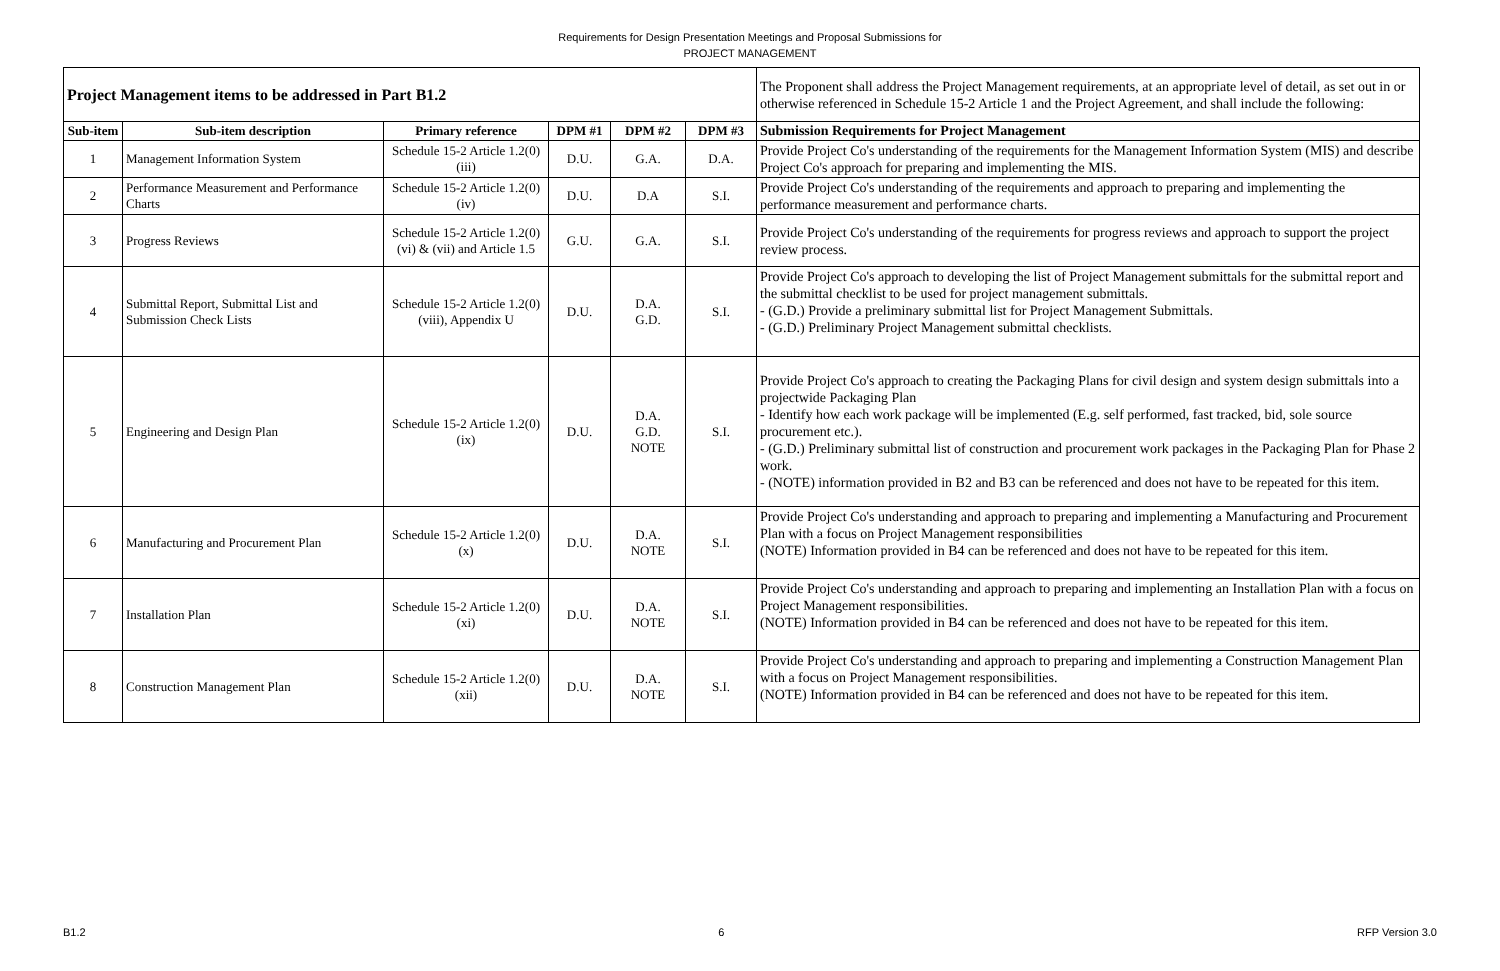Requirements for Design Presentation Meetings and Proposal Submissions for
PROJECT MANAGEMENT
| Project Management items to be addressed in Part B1.2 | | | | | | The Proponent shall address the Project Management requirements, at an appropriate level of detail, as set out in or otherwise referenced in Schedule 15-2 Article 1 and the Project Agreement, and shall include the following: |
| Sub-item | Sub-item description | Primary reference | DPM #1 | DPM #2 | DPM #3 | Submission Requirements for Project Management |
| 1 | Management Information System | Schedule 15-2 Article 1.2(0)(iii) | D.U. | G.A. | D.A. | Provide Project Co's understanding of the requirements for the Management Information System (MIS) and describe Project Co's approach for preparing and implementing the MIS. |
| 2 | Performance Measurement and Performance Charts | Schedule 15-2 Article 1.2(0)(iv) | D.U. | D.A | S.I. | Provide Project Co's understanding of the requirements and approach to preparing and implementing the performance measurement and performance charts. |
| 3 | Progress Reviews | Schedule 15-2 Article 1.2(0)(vi) & (vii) and Article 1.5 | G.U. | G.A. | S.I. | Provide Project Co's understanding of the requirements for progress reviews and approach to support the project review process. |
| 4 | Submittal Report, Submittal List and Submission Check Lists | Schedule 15-2 Article 1.2(0)(viii), Appendix U | D.U. | D.A. G.D. | S.I. | Provide Project Co's approach to developing the list of Project Management submittals for the submittal report and the submittal checklist to be used for project management submittals. - (G.D.) Provide a preliminary submittal list for Project Management Submittals. - (G.D.) Preliminary Project Management submittal checklists. |
| 5 | Engineering and Design Plan | Schedule 15-2 Article 1.2(0)(ix) | D.U. | D.A. G.D. NOTE | S.I. | Provide Project Co's approach to creating the Packaging Plans for civil design and system design submittals into a projectwide Packaging Plan - Identify how each work package will be implemented (E.g. self performed, fast tracked, bid, sole source procurement etc.). - (G.D.) Preliminary submittal list of construction and procurement work packages in the Packaging Plan for Phase 2 work. - (NOTE) information provided in B2 and B3 can be referenced and does not have to be repeated for this item. |
| 6 | Manufacturing and Procurement Plan | Schedule 15-2 Article 1.2(0)(x) | D.U. | D.A. NOTE | S.I. | Provide Project Co's understanding and approach to preparing and implementing a Manufacturing and Procurement Plan with a focus on Project Management responsibilities (NOTE) Information provided in B4 can be referenced and does not have to be repeated for this item. |
| 7 | Installation Plan | Schedule 15-2 Article 1.2(0)(xi) | D.U. | D.A. NOTE | S.I. | Provide Project Co's understanding and approach to preparing and implementing an Installation Plan with a focus on Project Management responsibilities. (NOTE) Information provided in B4 can be referenced and does not have to be repeated for this item. |
| 8 | Construction Management Plan | Schedule 15-2 Article 1.2(0)(xii) | D.U. | D.A. NOTE | S.I. | Provide Project Co's understanding and approach to preparing and implementing a Construction Management Plan with a focus on Project Management responsibilities. (NOTE) Information provided in B4 can be referenced and does not have to be repeated for this item. |
B1.2 6 RFP Version 3.0